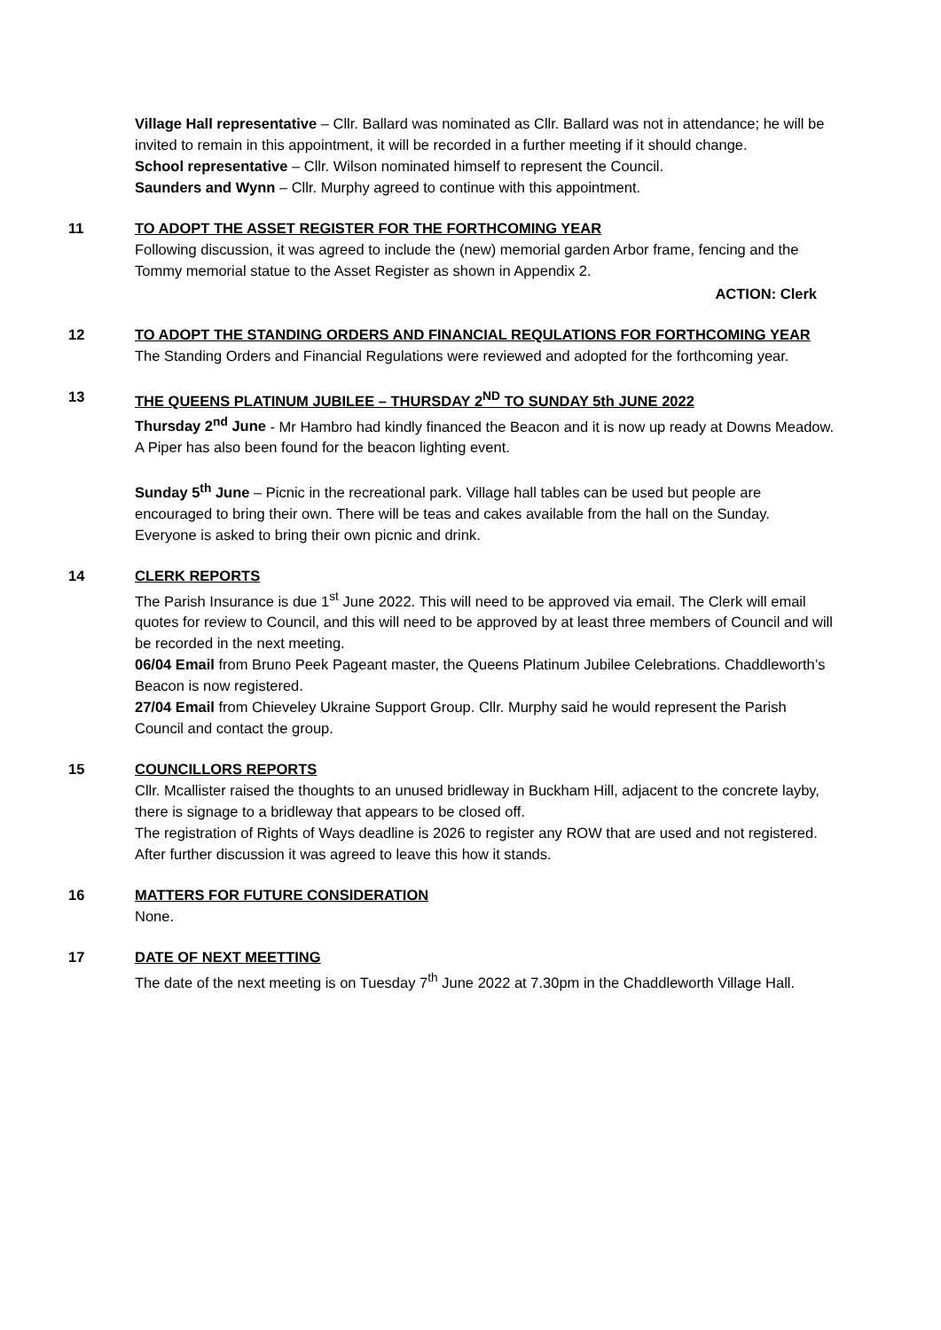Village Hall representative – Cllr. Ballard was nominated as Cllr. Ballard was not in attendance; he will be invited to remain in this appointment, it will be recorded in a further meeting if it should change.
School representative – Cllr. Wilson nominated himself to represent the Council.
Saunders and Wynn – Cllr. Murphy agreed to continue with this appointment.
11 TO ADOPT THE ASSET REGISTER FOR THE FORTHCOMING YEAR
Following discussion, it was agreed to include the (new) memorial garden Arbor frame, fencing and the Tommy memorial statue to the Asset Register as shown in Appendix 2.
ACTION: Clerk
12 TO ADOPT THE STANDING ORDERS AND FINANCIAL REQULATIONS FOR FORTHCOMING YEAR
The Standing Orders and Financial Regulations were reviewed and adopted for the forthcoming year.
13 THE QUEENS PLATINUM JUBILEE – THURSDAY 2<sup>ND</sup> TO SUNDAY 5th JUNE 2022
Thursday 2<sup>nd</sup> June - Mr Hambro had kindly financed the Beacon and it is now up ready at Downs Meadow. A Piper has also been found for the beacon lighting event.
Sunday 5<sup>th</sup> June – Picnic in the recreational park. Village hall tables can be used but people are encouraged to bring their own. There will be teas and cakes available from the hall on the Sunday. Everyone is asked to bring their own picnic and drink.
14 CLERK REPORTS
The Parish Insurance is due 1<sup>st</sup> June 2022. This will need to be approved via email. The Clerk will email quotes for review to Council, and this will need to be approved by at least three members of Council and will be recorded in the next meeting.
06/04 Email from Bruno Peek Pageant master, the Queens Platinum Jubilee Celebrations. Chaddleworth’s Beacon is now registered.
27/04 Email from Chieveley Ukraine Support Group. Cllr. Murphy said he would represent the Parish Council and contact the group.
15 COUNCILLORS REPORTS
Cllr. Mcallister raised the thoughts to an unused bridleway in Buckham Hill, adjacent to the concrete layby, there is signage to a bridleway that appears to be closed off.
The registration of Rights of Ways deadline is 2026 to register any ROW that are used and not registered. After further discussion it was agreed to leave this how it stands.
16 MATTERS FOR FUTURE CONSIDERATION
None.
17 DATE OF NEXT MEETTING
The date of the next meeting is on Tuesday 7<sup>th</sup> June 2022 at 7.30pm in the Chaddleworth Village Hall.